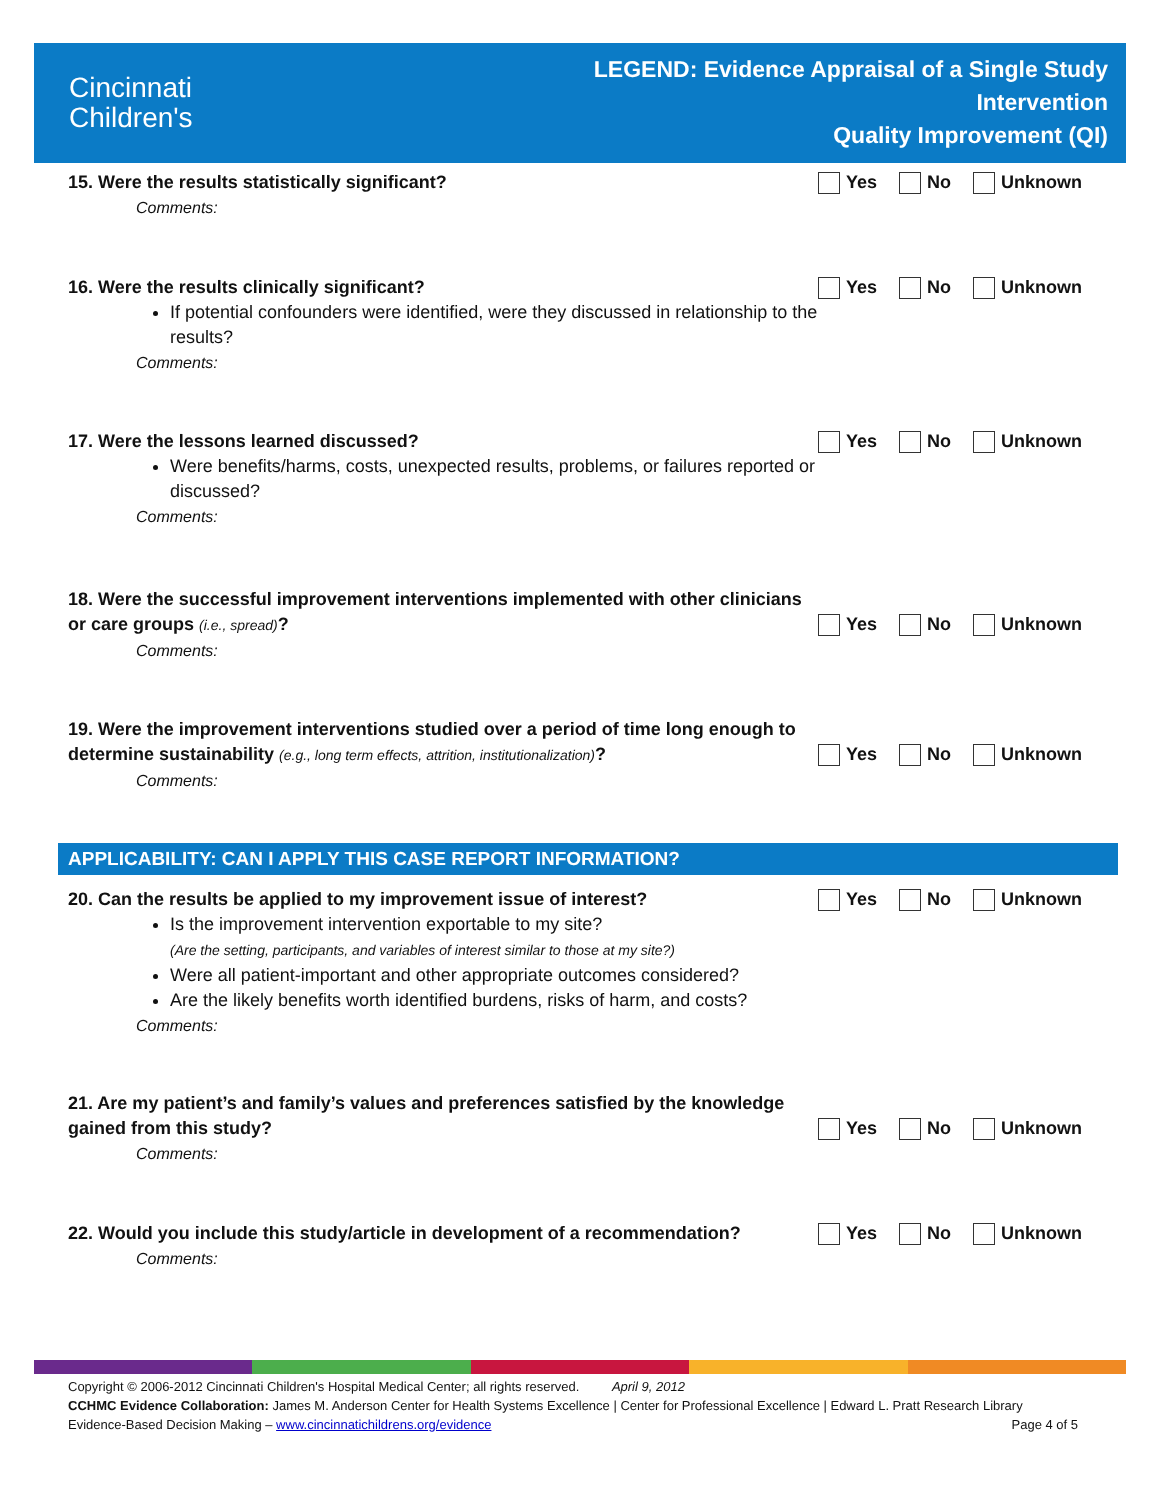Cincinnati
Children's
LEGEND: Evidence Appraisal of a Single Study
Intervention
Quality Improvement (QI)
15. Were the results statistically significant?
Comments:
Yes No Unknown
16. Were the results clinically significant?
If potential confounders were identified, were they discussed in relationship to the results?
Comments:
Yes No Unknown
17. Were the lessons learned discussed?
Were benefits/harms, costs, unexpected results, problems, or failures reported or discussed?
Comments:
Yes No Unknown
18. Were the successful improvement interventions implemented with other clinicians or care groups (i.e., spread)?
Comments:
Yes No Unknown
19. Were the improvement interventions studied over a period of time long enough to determine sustainability (e.g., long term effects, attrition, institutionalization)?
Comments:
Yes No Unknown
APPLICABILITY: CAN I APPLY THIS CASE REPORT INFORMATION?
20. Can the results be applied to my improvement issue of interest?
Is the improvement intervention exportable to my site?
(Are the setting, participants, and variables of interest similar to those at my site?)
Were all patient-important and other appropriate outcomes considered?
Are the likely benefits worth identified burdens, risks of harm, and costs?
Comments:
Yes No Unknown
21. Are my patient’s and family’s values and preferences satisfied by the knowledge gained from this study?
Comments:
Yes No Unknown
22. Would you include this study/article in development of a recommendation?
Comments:
Yes No Unknown
Copyright © 2006-2012 Cincinnati Children's Hospital Medical Center; all rights reserved. April 9, 2012
CCHMC Evidence Collaboration: James M. Anderson Center for Health Systems Excellence | Center for Professional Excellence | Edward L. Pratt Research Library
Evidence-Based Decision Making – www.cincinnatichildrens.org/evidence Page 4 of 5